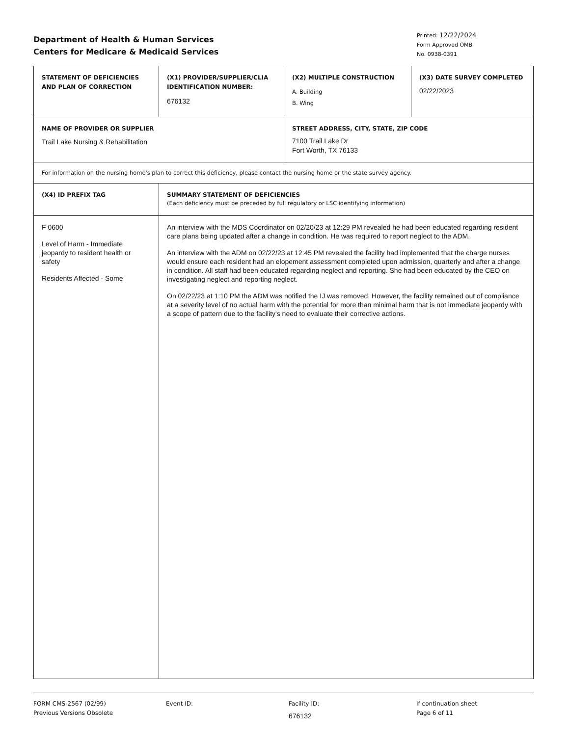Department of Health & Human Services
Centers for Medicare & Medicaid Services
Printed: 12/22/2024
Form Approved OMB
No. 0938-0391
| STATEMENT OF DEFICIENCIES AND PLAN OF CORRECTION | (X1) PROVIDER/SUPPLIER/CLIA IDENTIFICATION NUMBER: 676132 | (X2) MULTIPLE CONSTRUCTION A. Building B. Wing | (X3) DATE SURVEY COMPLETED 02/22/2023 |
| NAME OF PROVIDER OR SUPPLIER Trail Lake Nursing & Rehabilitation | | STREET ADDRESS, CITY, STATE, ZIP CODE 7100 Trail Lake Dr Fort Worth, TX 76133 | |
| For information on the nursing home's plan to correct this deficiency, please contact the nursing home or the state survey agency. | | | |
| (X4) ID PREFIX TAG | SUMMARY STATEMENT OF DEFICIENCIES (Each deficiency must be preceded by full regulatory or LSC identifying information) | | |
| F 0600 Level of Harm - Immediate jeopardy to resident health or safety Residents Affected - Some | An interview with the MDS Coordinator on 02/20/23 at 12:29 PM revealed he had been educated regarding resident care plans being updated after a change in condition. He was required to report neglect to the ADM. An interview with the ADM on 02/22/23 at 12:45 PM revealed the facility had implemented that the charge nurses would ensure each resident had an elopement assessment completed upon admission, quarterly and after a change in condition. All staff had been educated regarding neglect and reporting. She had been educated by the CEO on investigating neglect and reporting neglect. On 02/22/23 at 1:10 PM the ADM was notified the IJ was removed. However, the facility remained out of compliance at a severity level of no actual harm with the potential for more than minimal harm that is not immediate jeopardy with a scope of pattern due to the facility's need to evaluate their corrective actions. | | |
FORM CMS-2567 (02/99)
Previous Versions Obsolete
Event ID: Facility ID:
676132
If continuation sheet
Page 6 of 11